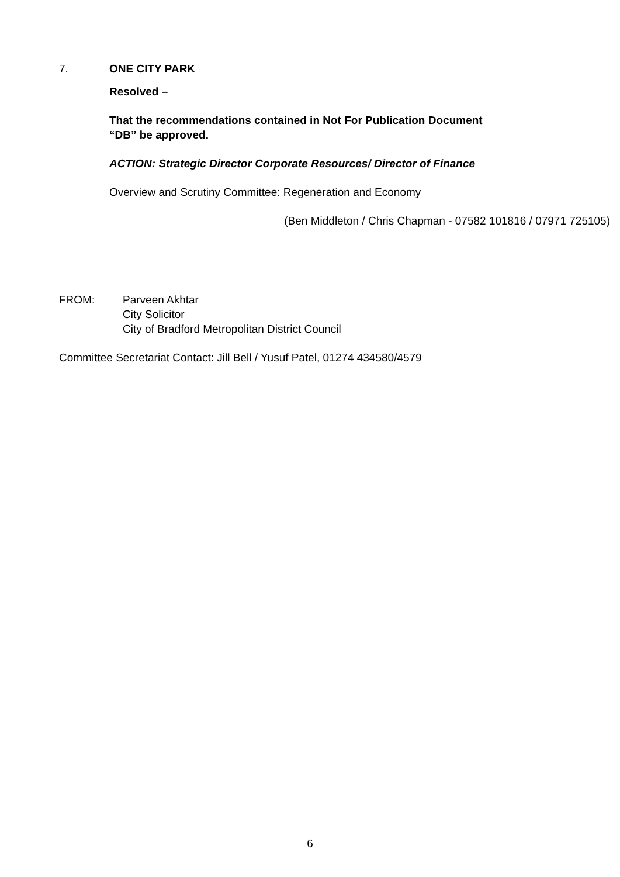7. ONE CITY PARK
Resolved –
That the recommendations contained in Not For Publication Document
“DB” be approved.
ACTION: Strategic Director Corporate Resources/ Director of Finance
Overview and Scrutiny Committee: Regeneration and Economy
(Ben Middleton / Chris Chapman - 07582 101816 / 07971 725105)
FROM: Parveen Akhtar
City Solicitor
City of Bradford Metropolitan District Council
Committee Secretariat Contact: Jill Bell / Yusuf Patel, 01274 434580/4579
6